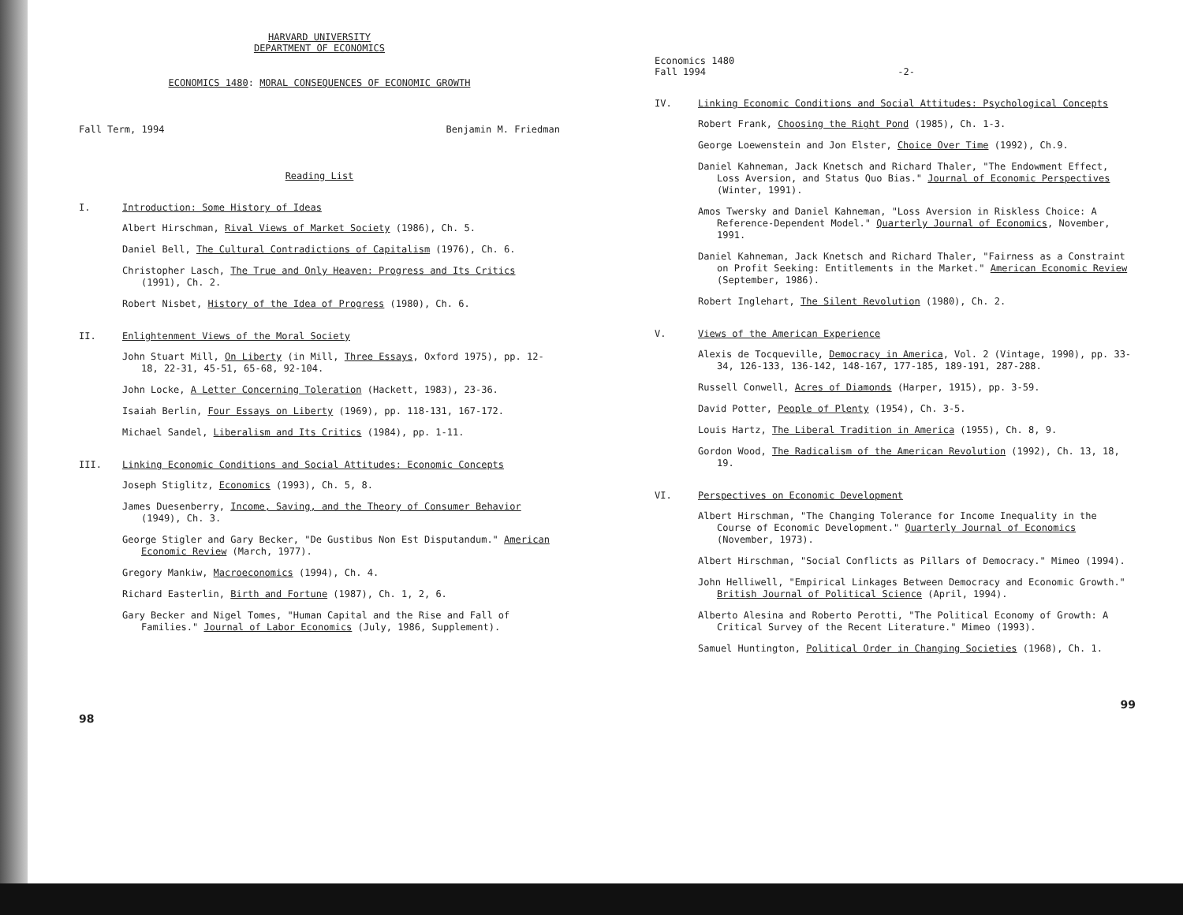HARVARD UNIVERSITY
DEPARTMENT OF ECONOMICS
ECONOMICS 1480: MORAL CONSEQUENCES OF ECONOMIC GROWTH
Fall Term, 1994 Benjamin M. Friedman
Reading List
I. Introduction: Some History of Ideas
Albert Hirschman, Rival Views of Market Society (1986), Ch. 5.
Daniel Bell, The Cultural Contradictions of Capitalism (1976), Ch. 6.
Christopher Lasch, The True and Only Heaven: Progress and Its Critics (1991), Ch. 2.
Robert Nisbet, History of the Idea of Progress (1980), Ch. 6.
II. Enlightenment Views of the Moral Society
John Stuart Mill, On Liberty (in Mill, Three Essays, Oxford 1975), pp. 12-18, 22-31, 45-51, 65-68, 92-104.
John Locke, A Letter Concerning Toleration (Hackett, 1983), 23-36.
Isaiah Berlin, Four Essays on Liberty (1969), pp. 118-131, 167-172.
Michael Sandel, Liberalism and Its Critics (1984), pp. 1-11.
III. Linking Economic Conditions and Social Attitudes: Economic Concepts
Joseph Stiglitz, Economics (1993), Ch. 5, 8.
James Duesenberry, Income, Saving, and the Theory of Consumer Behavior (1949), Ch. 3.
George Stigler and Gary Becker, "De Gustibus Non Est Disputandum." American Economic Review (March, 1977).
Gregory Mankiw, Macroeconomics (1994), Ch. 4.
Richard Easterlin, Birth and Fortune (1987), Ch. 1, 2, 6.
Gary Becker and Nigel Tomes, "Human Capital and the Rise and Fall of Families." Journal of Labor Economics (July, 1986, Supplement).
98
Economics 1480
Fall 1994 -2-
IV. Linking Economic Conditions and Social Attitudes: Psychological Concepts
Robert Frank, Choosing the Right Pond (1985), Ch. 1-3.
George Loewenstein and Jon Elster, Choice Over Time (1992), Ch.9.
Daniel Kahneman, Jack Knetsch and Richard Thaler, "The Endowment Effect, Loss Aversion, and Status Quo Bias." Journal of Economic Perspectives (Winter, 1991).
Amos Twersky and Daniel Kahneman, "Loss Aversion in Riskless Choice: A Reference-Dependent Model." Quarterly Journal of Economics, November, 1991.
Daniel Kahneman, Jack Knetsch and Richard Thaler, "Fairness as a Constraint on Profit Seeking: Entitlements in the Market." American Economic Review (September, 1986).
Robert Inglehart, The Silent Revolution (1980), Ch. 2.
V. Views of the American Experience
Alexis de Tocqueville, Democracy in America, Vol. 2 (Vintage, 1990), pp. 33-34, 126-133, 136-142, 148-167, 177-185, 189-191, 287-288.
Russell Conwell, Acres of Diamonds (Harper, 1915), pp. 3-59.
David Potter, People of Plenty (1954), Ch. 3-5.
Louis Hartz, The Liberal Tradition in America (1955), Ch. 8, 9.
Gordon Wood, The Radicalism of the American Revolution (1992), Ch. 13, 18, 19.
VI. Perspectives on Economic Development
Albert Hirschman, "The Changing Tolerance for Income Inequality in the Course of Economic Development." Quarterly Journal of Economics (November, 1973).
Albert Hirschman, "Social Conflicts as Pillars of Democracy." Mimeo (1994).
John Helliwell, "Empirical Linkages Between Democracy and Economic Growth." British Journal of Political Science (April, 1994).
Alberto Alesina and Roberto Perotti, "The Political Economy of Growth: A Critical Survey of the Recent Literature." Mimeo (1993).
Samuel Huntington, Political Order in Changing Societies (1968), Ch. 1.
99